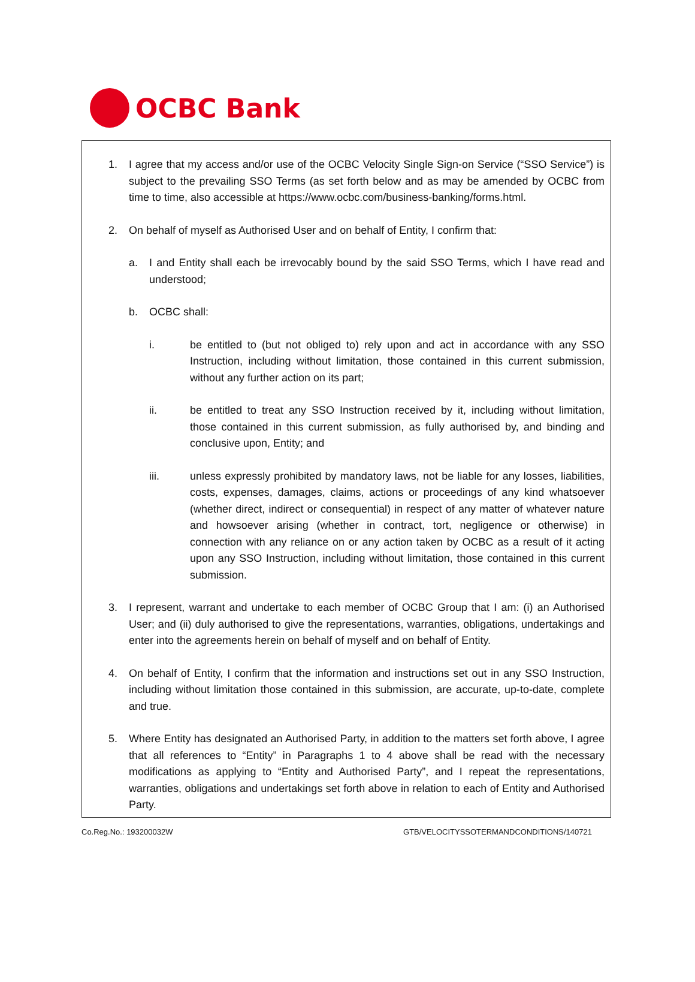OCBC Bank
1. I agree that my access and/or use of the OCBC Velocity Single Sign-on Service (“SSO Service”) is subject to the prevailing SSO Terms (as set forth below and as may be amended by OCBC from time to time, also accessible at https://www.ocbc.com/business-banking/forms.html.
2. On behalf of myself as Authorised User and on behalf of Entity, I confirm that:
a. I and Entity shall each be irrevocably bound by the said SSO Terms, which I have read and understood;
b. OCBC shall:
i. be entitled to (but not obliged to) rely upon and act in accordance with any SSO Instruction, including without limitation, those contained in this current submission, without any further action on its part;
ii. be entitled to treat any SSO Instruction received by it, including without limitation, those contained in this current submission, as fully authorised by, and binding and conclusive upon, Entity; and
iii. unless expressly prohibited by mandatory laws, not be liable for any losses, liabilities, costs, expenses, damages, claims, actions or proceedings of any kind whatsoever (whether direct, indirect or consequential) in respect of any matter of whatever nature and howsoever arising (whether in contract, tort, negligence or otherwise) in connection with any reliance on or any action taken by OCBC as a result of it acting upon any SSO Instruction, including without limitation, those contained in this current submission.
3. I represent, warrant and undertake to each member of OCBC Group that I am: (i) an Authorised User; and (ii) duly authorised to give the representations, warranties, obligations, undertakings and enter into the agreements herein on behalf of myself and on behalf of Entity.
4. On behalf of Entity, I confirm that the information and instructions set out in any SSO Instruction, including without limitation those contained in this submission, are accurate, up-to-date, complete and true.
5. Where Entity has designated an Authorised Party, in addition to the matters set forth above, I agree that all references to “Entity” in Paragraphs 1 to 4 above shall be read with the necessary modifications as applying to “Entity and Authorised Party”, and I repeat the representations, warranties, obligations and undertakings set forth above in relation to each of Entity and Authorised Party.
Co.Reg.No.: 193200032W GTB/VELOCITYSSOTERMANDCONDITIONS/140721